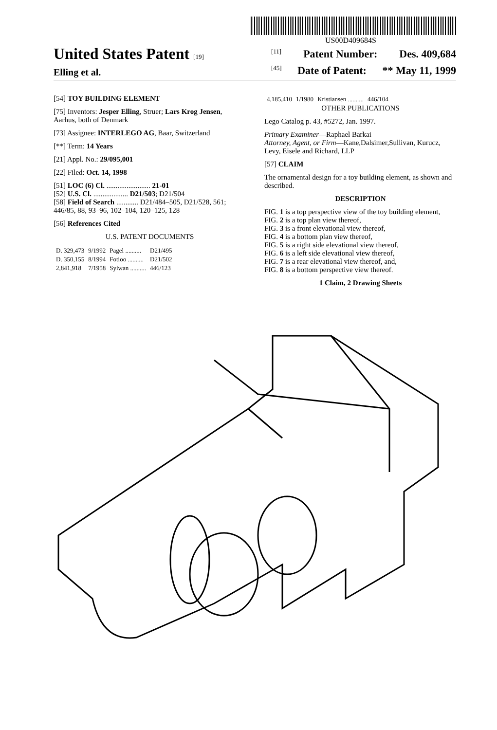US00D409684S
United States Patent [19]
Elling et al.
[11] Patent Number: Des. 409,684
[45] Date of Patent: ** May 11, 1999
[54] TOY BUILDING ELEMENT
[75] Inventors: Jesper Elling, Struer; Lars Krog Jensen, Aarhus, both of Denmark
[73] Assignee: INTERLEGO AG, Baar, Switzerland
[**] Term: 14 Years
[21] Appl. No.: 29/095,001
[22] Filed: Oct. 14, 1998
[51] LOC (6) Cl. ........................ 21-01
[52] U.S. Cl. ................... D21/503; D21/504
[58] Field of Search ............ D21/484–505, D21/528, 561; 446/85, 88, 93–96, 102–104, 120–125, 128
[56] References Cited
U.S. PATENT DOCUMENTS
| D. 329,473 | 9/1992 | Pagel .......... | D21/495 |
| D. 350,155 | 8/1994 | Fotioo .......... | D21/502 |
| 2,841,918 | 7/1958 | Sylwan .......... | 446/123 |
| 4,185,410 | 1/1980 | Kristiansen .......... | 446/104 |
OTHER PUBLICATIONS
Lego Catalog p. 43, #5272, Jan. 1997.
Primary Examiner—Raphael Barkai
Attorney, Agent, or Firm—Kane,Dalsimer,Sullivan, Kurucz, Levy, Eisele and Richard, LLP
[57] CLAIM
The ornamental design for a toy building element, as shown and described.
DESCRIPTION
FIG. 1 is a top perspective view of the toy building element,
FIG. 2 is a top plan view thereof,
FIG. 3 is a front elevational view thereof,
FIG. 4 is a bottom plan view thereof,
FIG. 5 is a right side elevational view thereof,
FIG. 6 is a left side elevational view thereof,
FIG. 7 is a rear elevational view thereof, and,
FIG. 8 is a bottom perspective view thereof.
1 Claim, 2 Drawing Sheets